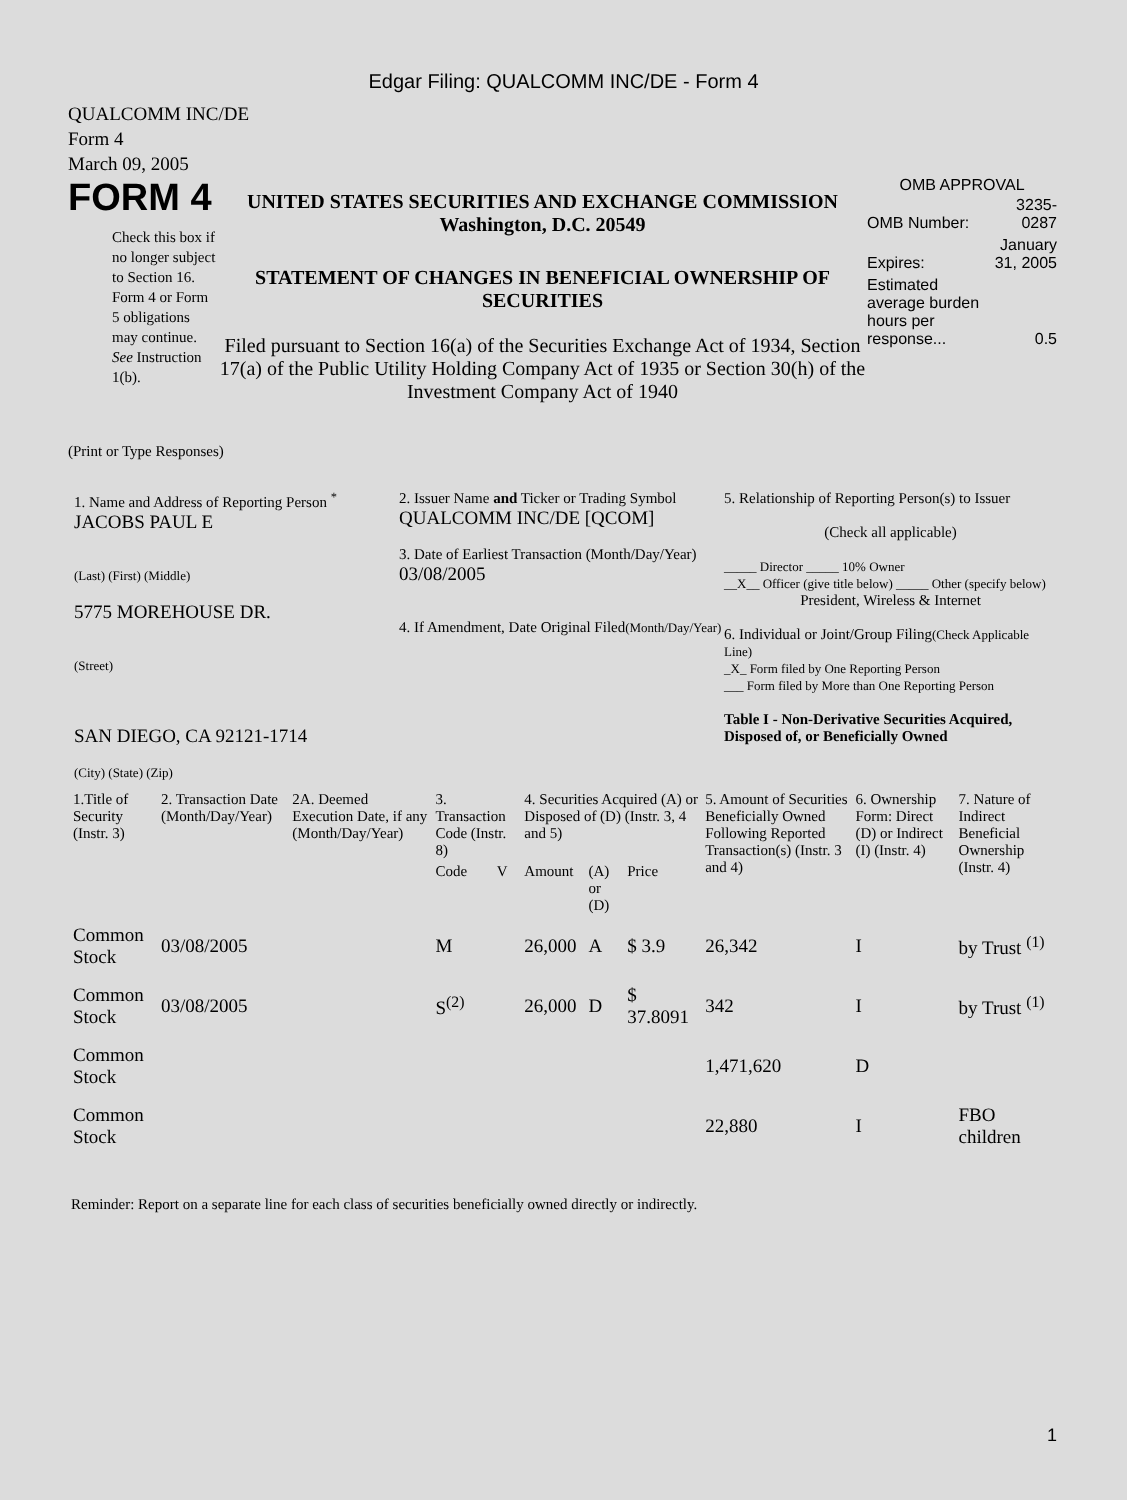Edgar Filing: QUALCOMM INC/DE - Form 4
QUALCOMM INC/DE
Form 4
March 09, 2005
FORM 4
Check this box if no longer subject to Section 16. Form 4 or Form 5 obligations may continue. See Instruction 1(b).
UNITED STATES SECURITIES AND EXCHANGE COMMISSION
Washington, D.C. 20549
STATEMENT OF CHANGES IN BENEFICIAL OWNERSHIP OF SECURITIES
Filed pursuant to Section 16(a) of the Securities Exchange Act of 1934, Section 17(a) of the Public Utility Holding Company Act of 1935 or Section 30(h) of the Investment Company Act of 1940
OMB APPROVAL
| OMB Number: | 3235-0287 |
| Expires: | January 31, 2005 |
| Estimated average burden hours per response... | 0.5 |
(Print or Type Responses)
1. Name and Address of Reporting Person <sup>*</sup>
JACOBS PAUL E
(Last) (First) (Middle)
5775 MOREHOUSE DR.
(Street)
SAN DIEGO, CA 92121-1714
(City) (State) (Zip)
2. Issuer Name and Ticker or Trading Symbol
QUALCOMM INC/DE [QCOM]
3. Date of Earliest Transaction (Month/Day/Year)
03/08/2005
4. If Amendment, Date Original Filed(Month/Day/Year)
5. Relationship of Reporting Person(s) to Issuer
(Check all applicable)
_____ Director _____ 10% Owner
__X__ Officer (give title below) _____ Other (specify below)
President, Wireless & Internet
6. Individual or Joint/Group Filing(Check Applicable Line)
_X_ Form filed by One Reporting Person
___ Form filed by More than One Reporting Person
Table I - Non-Derivative Securities Acquired, Disposed of, or Beneficially Owned
| 1.Title of Security (Instr. 3) | 2. Transaction Date (Month/Day/Year) | 2A. Deemed Execution Date, if any (Month/Day/Year) | 3. Transaction Code (Instr. 8) | | 4. Securities Acquired (A) or Disposed of (D) (Instr. 3, 4 and 5) | | | 5. Amount of Securities Beneficially Owned Following Reported Transaction(s) (Instr. 3 and 4) | 6. Ownership Form: Direct (D) or Indirect (I) (Instr. 4) | 7. Nature of Indirect Beneficial Ownership (Instr. 4) |
| --- | --- | --- | --- | --- | --- | --- | --- | --- | --- | --- |
| | | | Code | V | Amount | (A) or (D) | Price | | | |
| Common Stock | 03/08/2005 | | M | | 26,000 | A | $ 3.9 | 26,342 | I | by Trust <sup>(1)</sup> |
| Common Stock | 03/08/2005 | | S<sup>(2)</sup> | | 26,000 | D | $ 37.8091 | 342 | I | by Trust <sup>(1)</sup> |
| Common Stock | | | | | | | | 1,471,620 | D | |
| Common Stock | | | | | | | | 22,880 | I | FBO children |
Reminder: Report on a separate line for each class of securities beneficially owned directly or indirectly.
1